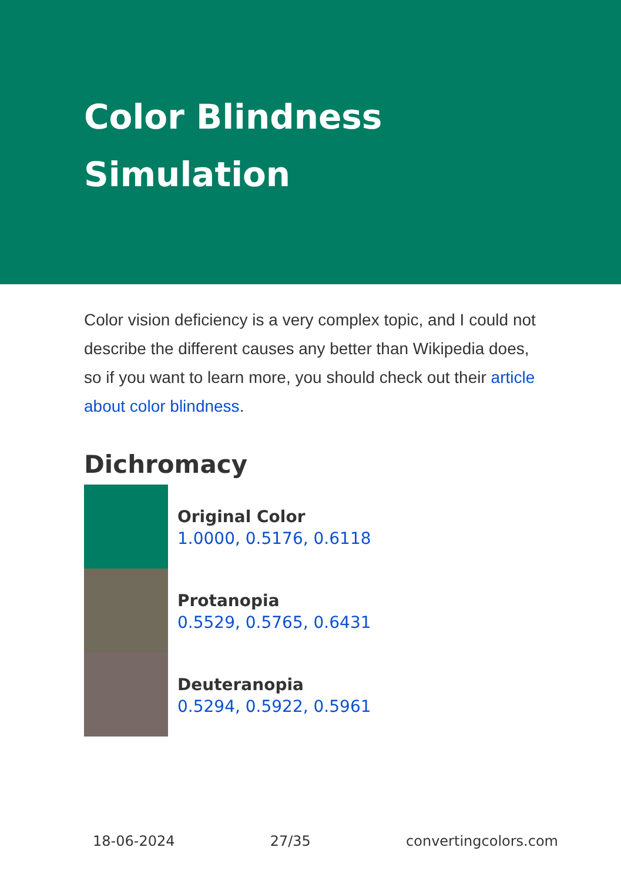Color Blindness Simulation
Color vision deficiency is a very complex topic, and I could not describe the different causes any better than Wikipedia does, so if you want to learn more, you should check out their article about color blindness.
Dichromacy
Original Color
1.0000, 0.5176, 0.6118
Protanopia
0.5529, 0.5765, 0.6431
Deuteranopia
0.5294, 0.5922, 0.5961
18-06-2024 27/35 convertingcolors.com